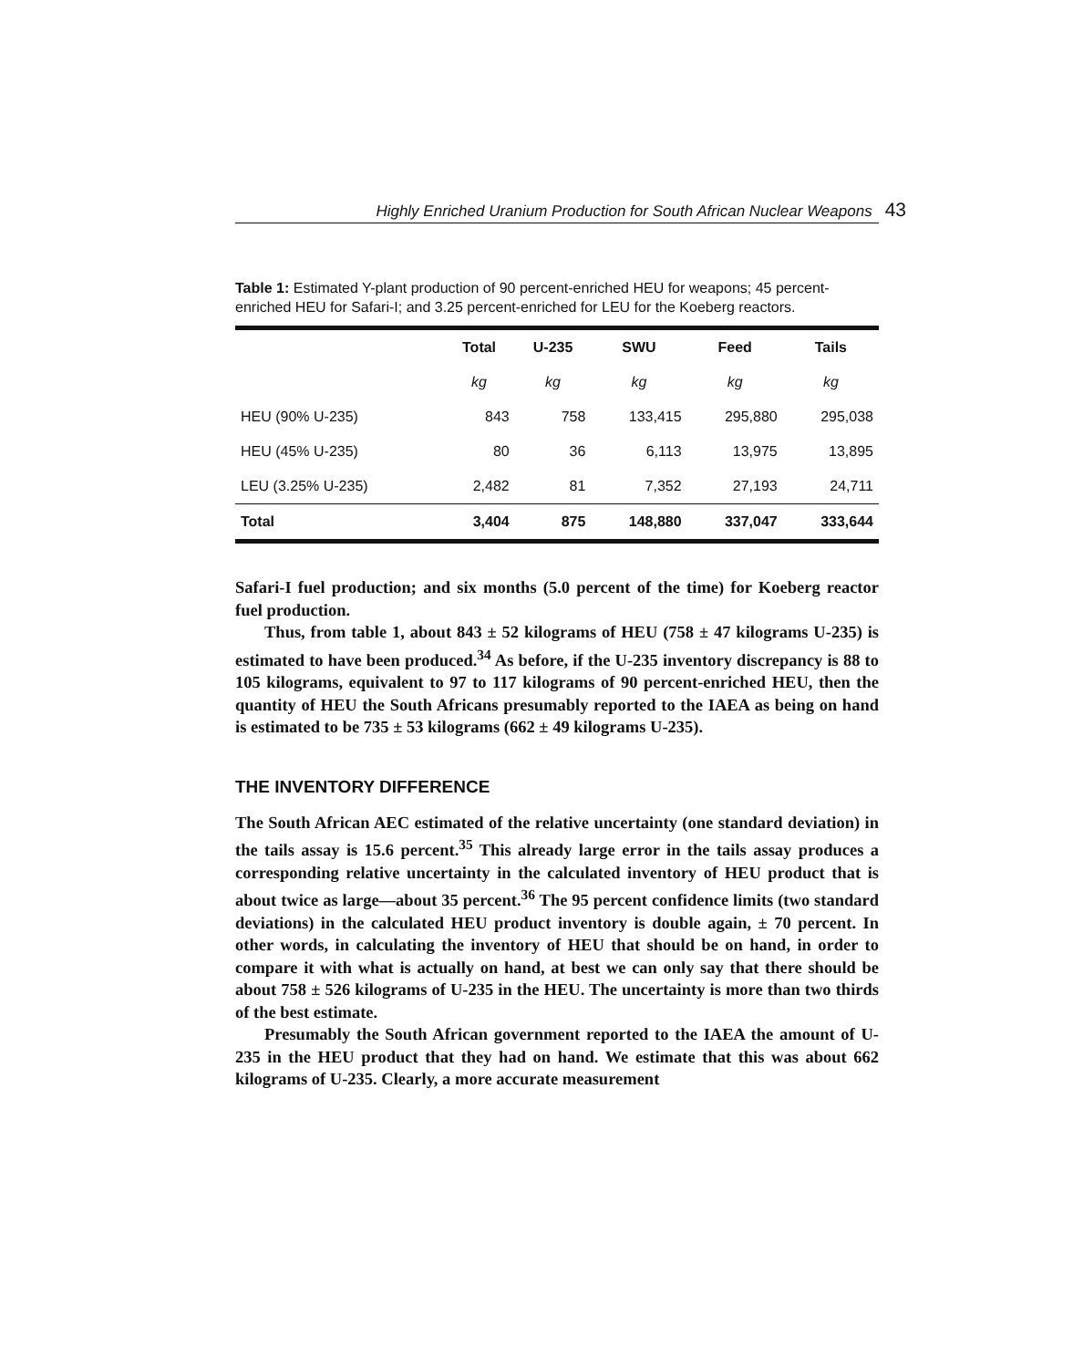Highly Enriched Uranium Production for South African Nuclear Weapons 43
Table 1: Estimated Y-plant production of 90 percent-enriched HEU for weapons; 45 percent-enriched HEU for Safari-I; and 3.25 percent-enriched for LEU for the Koeberg reactors.
| | Total | U-235 | SWU | Feed | Tails |
| --- | --- | --- | --- | --- | --- |
| | kg | kg | kg | kg | kg |
| HEU (90% U-235) | 843 | 758 | 133,415 | 295,880 | 295,038 |
| HEU (45% U-235) | 80 | 36 | 6,113 | 13,975 | 13,895 |
| LEU (3.25% U-235) | 2,482 | 81 | 7,352 | 27,193 | 24,711 |
| Total | 3,404 | 875 | 148,880 | 337,047 | 333,644 |
Safari-I fuel production; and six months (5.0 percent of the time) for Koeberg reactor fuel production.
Thus, from table 1, about 843 ± 52 kilograms of HEU (758 ± 47 kilograms U-235) is estimated to have been produced.<sup>34</sup> As before, if the U-235 inventory discrepancy is 88 to 105 kilograms, equivalent to 97 to 117 kilograms of 90 percent-enriched HEU, then the quantity of HEU the South Africans presumably reported to the IAEA as being on hand is estimated to be 735 ± 53 kilograms (662 ± 49 kilograms U-235).
THE INVENTORY DIFFERENCE
The South African AEC estimated of the relative uncertainty (one standard deviation) in the tails assay is 15.6 percent.<sup>35</sup> This already large error in the tails assay produces a corresponding relative uncertainty in the calculated inventory of HEU product that is about twice as large—about 35 percent.<sup>36</sup> The 95 percent confidence limits (two standard deviations) in the calculated HEU product inventory is double again, ± 70 percent. In other words, in calculating the inventory of HEU that should be on hand, in order to compare it with what is actually on hand, at best we can only say that there should be about 758 ± 526 kilograms of U-235 in the HEU. The uncertainty is more than two thirds of the best estimate.
Presumably the South African government reported to the IAEA the amount of U-235 in the HEU product that they had on hand. We estimate that this was about 662 kilograms of U-235. Clearly, a more accurate measurement